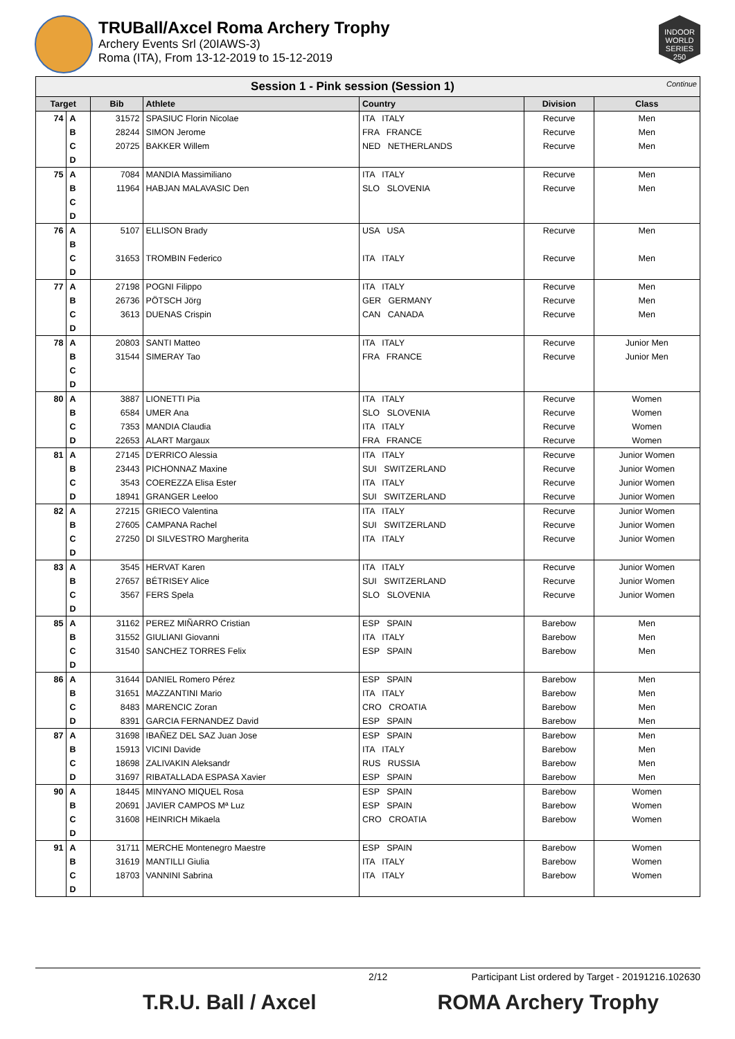TRUBall/Axcel Roma Archery Trophy
Archery Events Srl (20IAWS-3)
Roma (ITA), From 13-12-2019 to 15-12-2019
INDOOR WORLD SERIES 250
| Session 1 - Pink session (Session 1) Continue | | | | | | |
| Target | | Bib | Athlete | Country | Division | Class |
| 74 | A | 31572 | SPASIUC Florin Nicolae | ITA ITALY | Recurve | Men |
| | B | 28244 | SIMON Jerome | FRA FRANCE | Recurve | Men |
| | C | 20725 | BAKKER Willem | NED NETHERLANDS | Recurve | Men |
| | D | | | | | |
| 75 | A | 7084 | MANDIA Massimiliano | ITA ITALY | Recurve | Men |
| | B | 11964 | HABJAN MALAVASIC Den | SLO SLOVENIA | Recurve | Men |
| | C | | | | | |
| | D | | | | | |
| 76 | A | 5107 | ELLISON Brady | USA USA | Recurve | Men |
| | B | | | | | |
| | C | 31653 | TROMBIN Federico | ITA ITALY | Recurve | Men |
| | D | | | | | |
| 77 | A | 27198 | POGNI Filippo | ITA ITALY | Recurve | Men |
| | B | 26736 | PÖTSCH Jörg | GER GERMANY | Recurve | Men |
| | C | 3613 | DUENAS Crispin | CAN CANADA | Recurve | Men |
| | D | | | | | |
| 78 | A | 20803 | SANTI Matteo | ITA ITALY | Recurve | Junior Men |
| | B | 31544 | SIMERAY Tao | FRA FRANCE | Recurve | Junior Men |
| | C | | | | | |
| | D | | | | | |
| 80 | A | 3887 | LIONETTI Pia | ITA ITALY | Recurve | Women |
| | B | 6584 | UMER Ana | SLO SLOVENIA | Recurve | Women |
| | C | 7353 | MANDIA Claudia | ITA ITALY | Recurve | Women |
| | D | 22653 | ALART Margaux | FRA FRANCE | Recurve | Women |
| 81 | A | 27145 | D'ERRICO Alessia | ITA ITALY | Recurve | Junior Women |
| | B | 23443 | PICHONNAZ Maxine | SUI SWITZERLAND | Recurve | Junior Women |
| | C | 3543 | COEREZZA Elisa Ester | ITA ITALY | Recurve | Junior Women |
| | D | 18941 | GRANGER Leeloo | SUI SWITZERLAND | Recurve | Junior Women |
| 82 | A | 27215 | GRIECO Valentina | ITA ITALY | Recurve | Junior Women |
| | B | 27605 | CAMPANA Rachel | SUI SWITZERLAND | Recurve | Junior Women |
| | C | 27250 | DI SILVESTRO Margherita | ITA ITALY | Recurve | Junior Women |
| | D | | | | | |
| 83 | A | 3545 | HERVAT Karen | ITA ITALY | Recurve | Junior Women |
| | B | 27657 | BÉTRISEY Alice | SUI SWITZERLAND | Recurve | Junior Women |
| | C | 3567 | FERS Spela | SLO SLOVENIA | Recurve | Junior Women |
| | D | | | | | |
| 85 | A | 31162 | PEREZ MIÑARRO Cristian | ESP SPAIN | Barebow | Men |
| | B | 31552 | GIULIANI Giovanni | ITA ITALY | Barebow | Men |
| | C | 31540 | SANCHEZ TORRES Felix | ESP SPAIN | Barebow | Men |
| | D | | | | | |
| 86 | A | 31644 | DANIEL Romero Pérez | ESP SPAIN | Barebow | Men |
| | B | 31651 | MAZZANTINI Mario | ITA ITALY | Barebow | Men |
| | C | 8483 | MARENCIC Zoran | CRO CROATIA | Barebow | Men |
| | D | 8391 | GARCIA FERNANDEZ David | ESP SPAIN | Barebow | Men |
| 87 | A | 31698 | IBAÑEZ DEL SAZ Juan Jose | ESP SPAIN | Barebow | Men |
| | B | 15913 | VICINI Davide | ITA ITALY | Barebow | Men |
| | C | 18698 | ZALIVAKIN Aleksandr | RUS RUSSIA | Barebow | Men |
| | D | 31697 | RIBATALLADA ESPASA Xavier | ESP SPAIN | Barebow | Men |
| 90 | A | 18445 | MINYANO MIQUEL Rosa | ESP SPAIN | Barebow | Women |
| | B | 20691 | JAVIER CAMPOS Mª Luz | ESP SPAIN | Barebow | Women |
| | C | 31608 | HEINRICH Mikaela | CRO CROATIA | Barebow | Women |
| | D | | | | | |
| 91 | A | 31711 | MERCHE Montenegro Maestre | ESP SPAIN | Barebow | Women |
| | B | 31619 | MANTILLI Giulia | ITA ITALY | Barebow | Women |
| | C | 18703 | VANNINI Sabrina | ITA ITALY | Barebow | Women |
| | D | | | | | |
2/12 Participant List ordered by Target - 20191216.102630
T.R.U. Ball / Axcel ROMA Archery Trophy